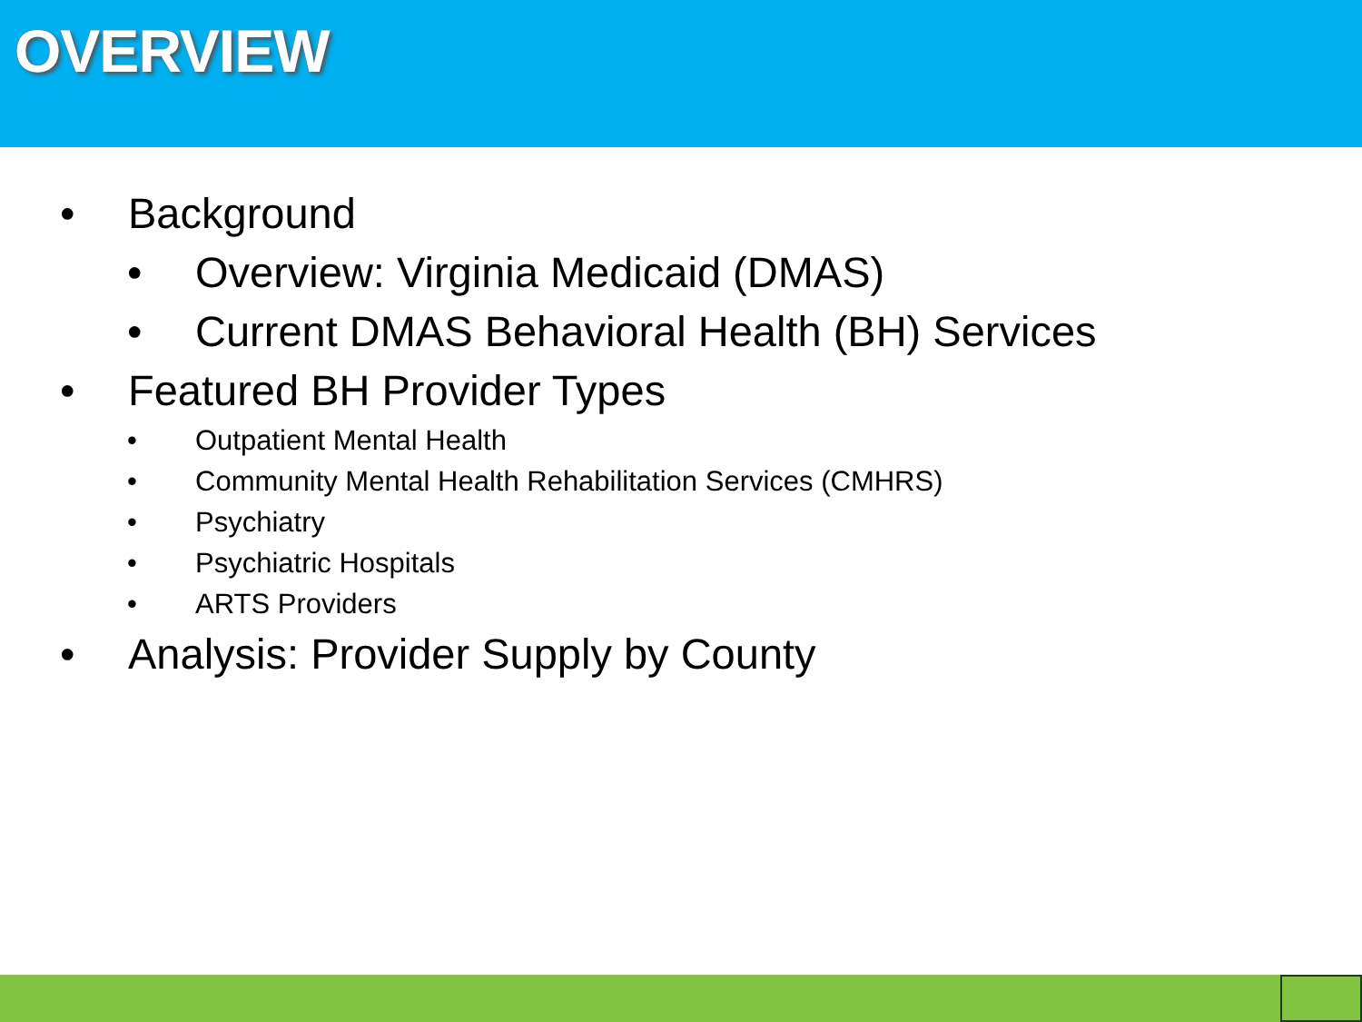OVERVIEW
• Background
• Overview: Virginia Medicaid (DMAS)
• Current DMAS Behavioral Health (BH) Services
• Featured BH Provider Types
• Outpatient Mental Health
• Community Mental Health Rehabilitation Services (CMHRS)
• Psychiatry
• Psychiatric Hospitals
• ARTS Providers
• Analysis: Provider Supply by County